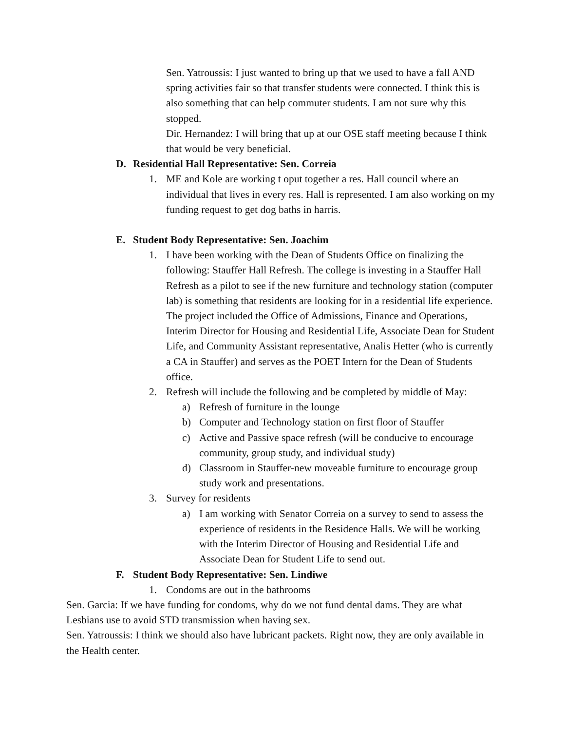Sen. Yatroussis: I just wanted to bring up that we used to have a fall AND spring activities fair so that transfer students were connected. I think this is also something that can help commuter students. I am not sure why this stopped.
Dir. Hernandez: I will bring that up at our OSE staff meeting because I think that would be very beneficial.
D. Residential Hall Representative: Sen. Correia
1. ME and Kole are working t oput together a res. Hall council where an individual that lives in every res. Hall is represented. I am also working on my funding request to get dog baths in harris.
E. Student Body Representative: Sen. Joachim
1. I have been working with the Dean of Students Office on finalizing the following: Stauffer Hall Refresh. The college is investing in a Stauffer Hall Refresh as a pilot to see if the new furniture and technology station (computer lab) is something that residents are looking for in a residential life experience. The project included the Office of Admissions, Finance and Operations, Interim Director for Housing and Residential Life, Associate Dean for Student Life, and Community Assistant representative, Analis Hetter (who is currently a CA in Stauffer) and serves as the POET Intern for the Dean of Students office.
2. Refresh will include the following and be completed by middle of May:
a) Refresh of furniture in the lounge
b) Computer and Technology station on first floor of Stauffer
c) Active and Passive space refresh (will be conducive to encourage community, group study, and individual study)
d) Classroom in Stauffer-new moveable furniture to encourage group study work and presentations.
3. Survey for residents
a) I am working with Senator Correia on a survey to send to assess the experience of residents in the Residence Halls. We will be working with the Interim Director of Housing and Residential Life and Associate Dean for Student Life to send out.
F. Student Body Representative: Sen. Lindiwe
1. Condoms are out in the bathrooms
Sen. Garcia: If we have funding for condoms, why do we not fund dental dams. They are what Lesbians use to avoid STD transmission when having sex.
Sen. Yatroussis: I think we should also have lubricant packets. Right now, they are only available in the Health center.